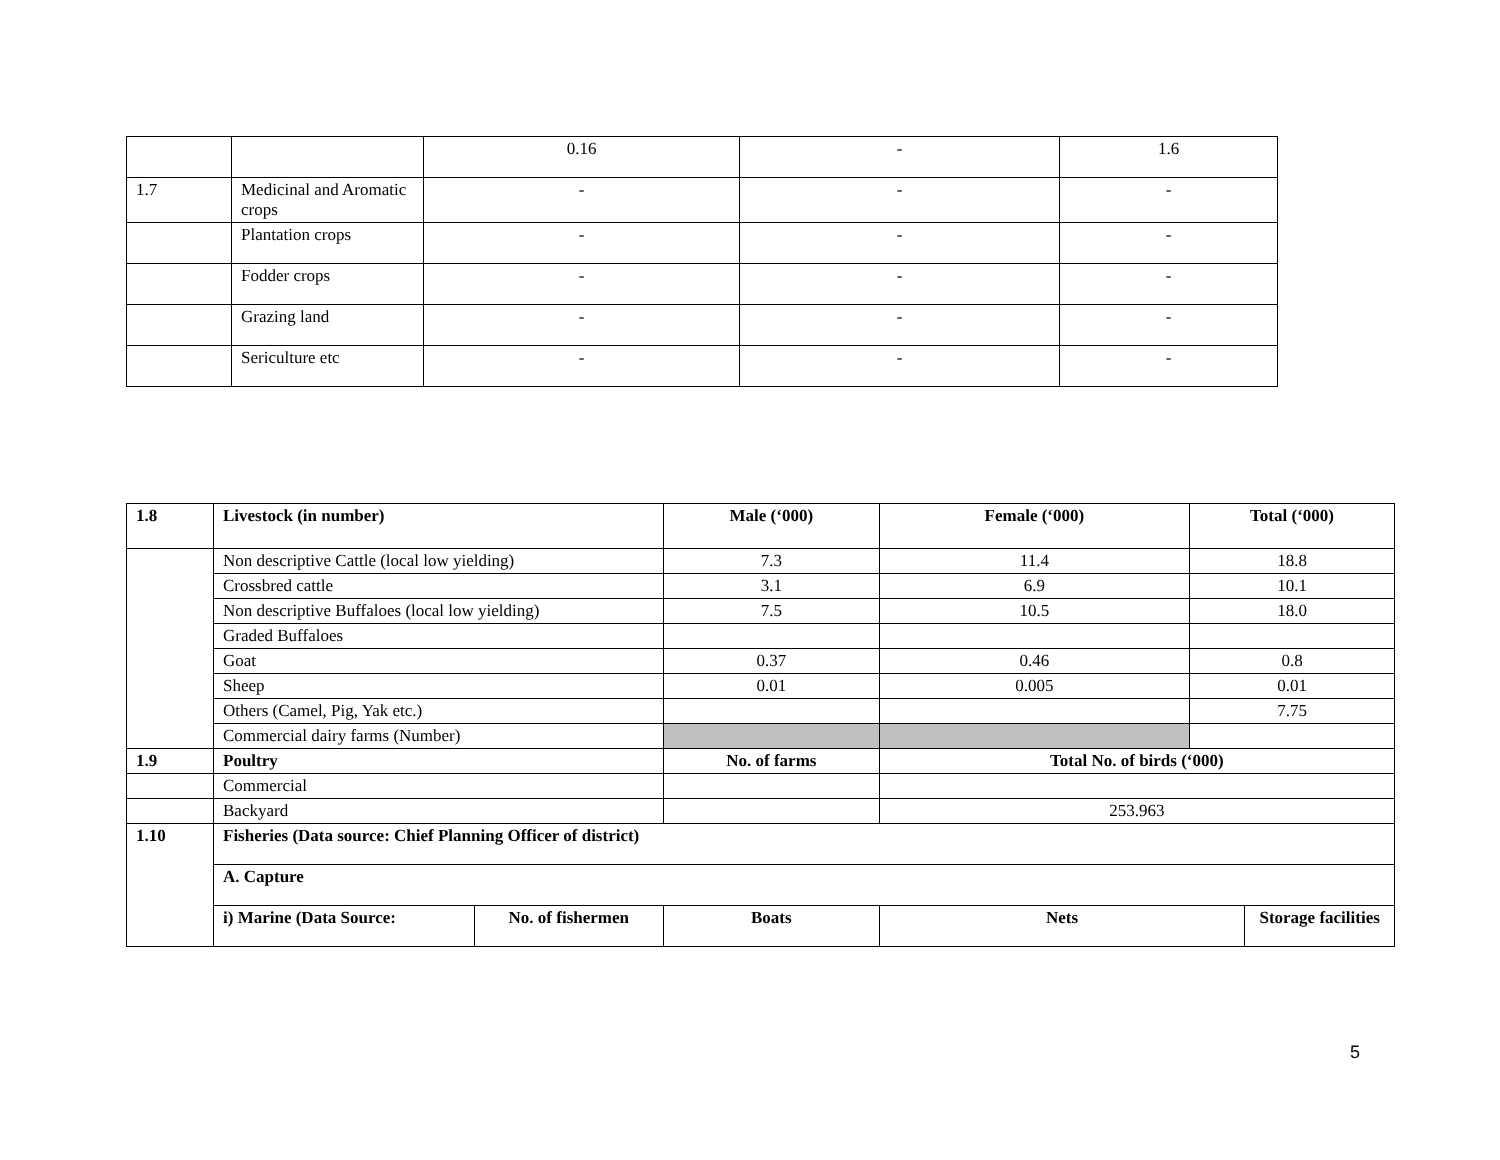| | | 0.16 | - | 1.6 |
| 1.7 | Medicinal and Aromatic crops | - | - | - |
| | Plantation crops | - | - | - |
| | Fodder crops | - | - | - |
| | Grazing land | - | - | - |
| | Sericulture etc | - | - | - |
| 1.8 | Livestock (in number) | | Male (‘000) | Female (‘000) | Total (‘000) | |
| --- | --- | --- | --- | --- | --- | --- |
| | Non descriptive Cattle (local low yielding) | | 7.3 | 11.4 | 18.8 | |
| | Crossbred cattle | | 3.1 | 6.9 | 10.1 | |
| | Non descriptive Buffaloes (local low yielding) | | 7.5 | 10.5 | 18.0 | |
| | Graded Buffaloes | | | | | |
| | Goat | | 0.37 | 0.46 | 0.8 | |
| | Sheep | | 0.01 | 0.005 | 0.01 | |
| | Others (Camel, Pig, Yak etc.) | | | | 7.75 | |
| | Commercial dairy farms (Number) | | | | | |
| 1.9 | Poultry | | No. of farms | Total No. of birds (‘000) | | |
| | Commercial | | | | | |
| | Backyard | | | 253.963 | | |
| 1.10 | Fisheries (Data source: Chief Planning Officer of district) | | | | | |
| | A. Capture | | | | | |
| | i) Marine (Data Source: | No. of fishermen | Boats | Nets | | Storage facilities |
5